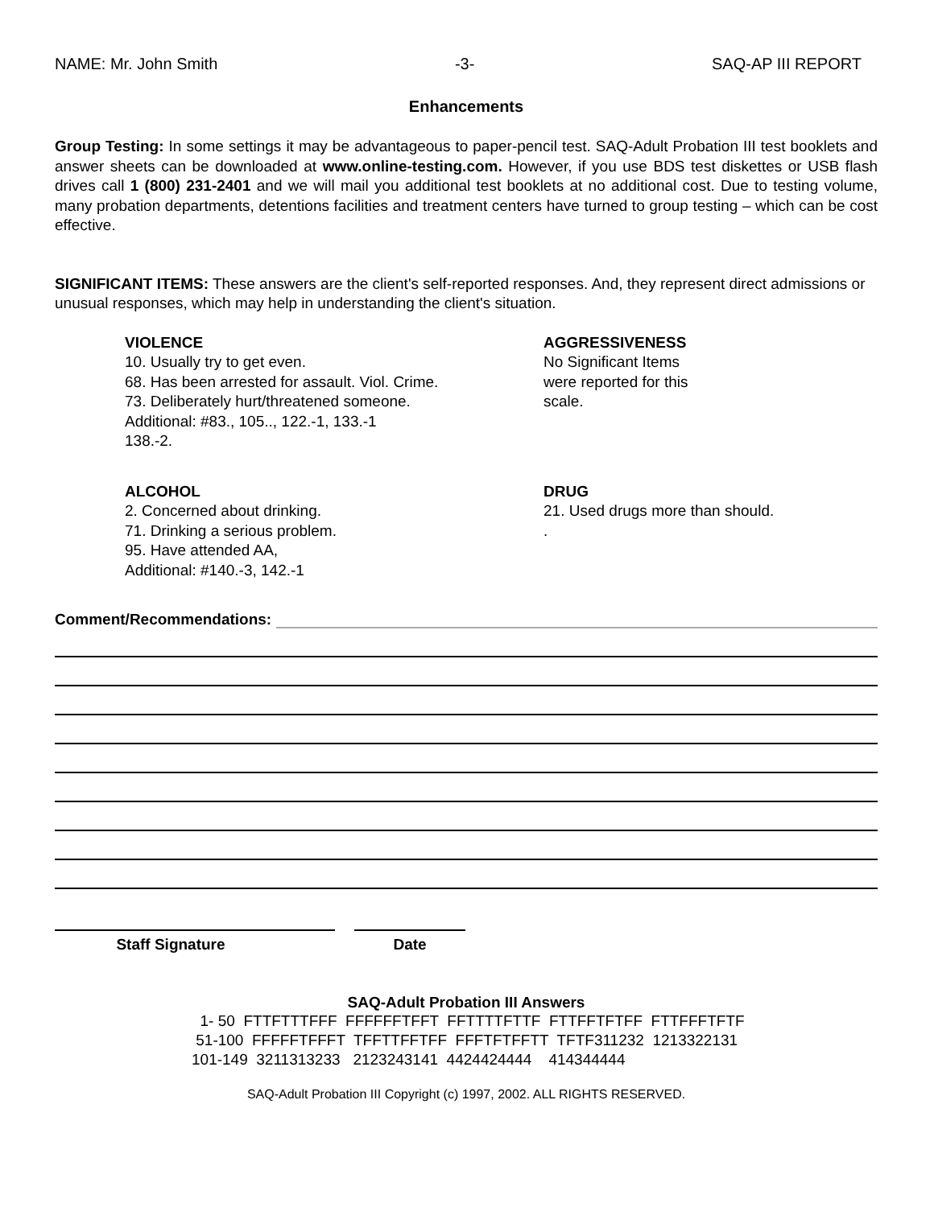NAME: Mr. John Smith -3- SAQ-AP III REPORT
Enhancements
Group Testing: In some settings it may be advantageous to paper-pencil test. SAQ-Adult Probation III test booklets and answer sheets can be downloaded at www.online-testing.com. However, if you use BDS test diskettes or USB flash drives call 1 (800) 231-2401 and we will mail you additional test booklets at no additional cost. Due to testing volume, many probation departments, detentions facilities and treatment centers have turned to group testing – which can be cost effective.
SIGNIFICANT ITEMS: These answers are the client's self-reported responses. And, they represent direct admissions or unusual responses, which may help in understanding the client's situation.
VIOLENCE
10. Usually try to get even.
68. Has been arrested for assault. Viol. Crime.
73. Deliberately hurt/threatened someone.
Additional: #83., 105.., 122.-1, 133.-1
138.-2.
AGGRESSIVENESS
No Significant Items
were reported for this
scale.
ALCOHOL
2. Concerned about drinking.
71. Drinking a serious problem.
95. Have attended AA,
Additional: #140.-3, 142.-1
DRUG
21. Used drugs more than should.
.
Comment/Recommendations:
Staff Signature Date
SAQ-Adult Probation III Answers
1- 50 FTTFTTTFFF FFFFFFTFFT FFTTTTFTTF FTTFFTFTFF FTTFFFTFTF 51-100 FFFFFTFFFT TFFTTFFTFF FFFTFTFFTT TFTF311232 1213322131 101-149 3211313233 2123243141 4424424444 414344444
SAQ-Adult Probation III Copyright (c) 1997, 2002. ALL RIGHTS RESERVED.